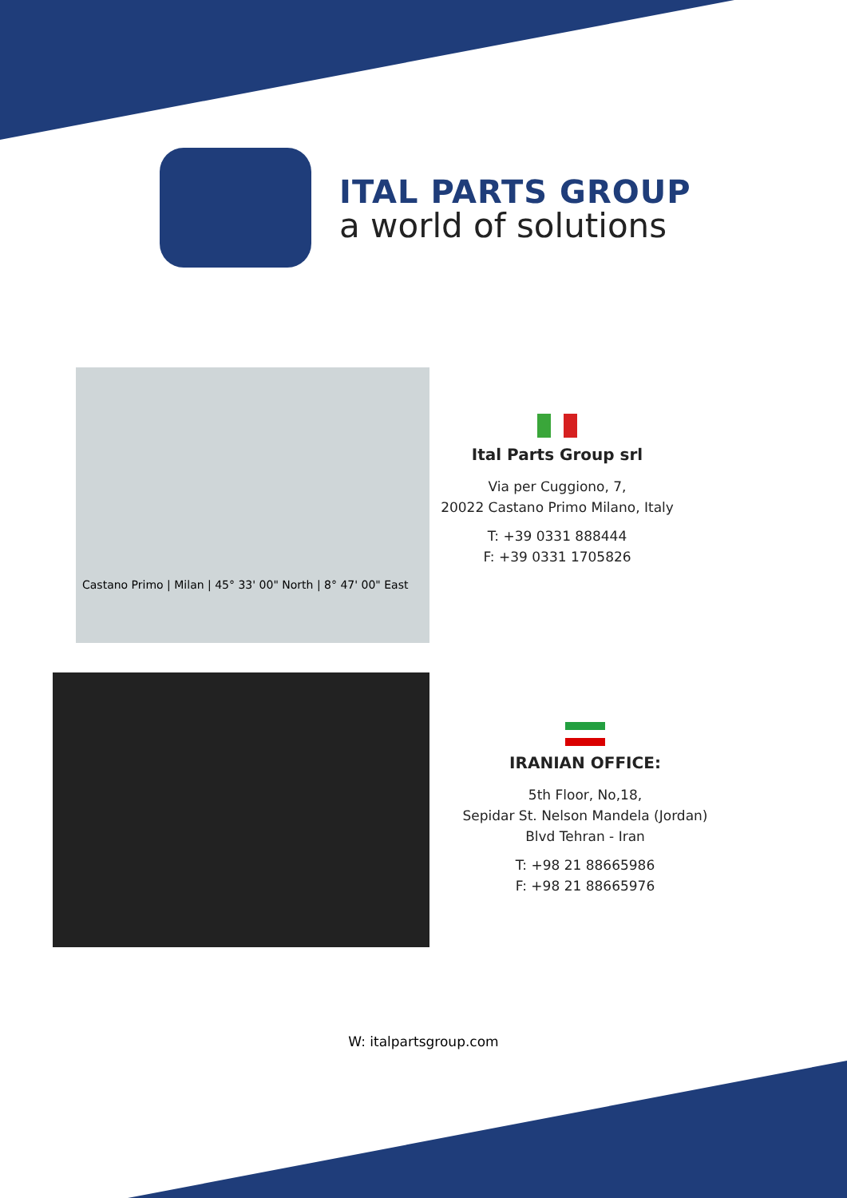ITAL PARTS GROUP
a world of solutions
Castano Primo | Milan | 45° 33' 00" North | 8° 47' 00" East
Ital Parts Group srl
Via per Cuggiono, 7,
20022 Castano Primo Milano, Italy
T: +39 0331 888444
F: +39 0331 1705826
IRANIAN OFFICE:
5th Floor, No,18,
Sepidar St. Nelson Mandela (Jordan)
Blvd Tehran - Iran
T: +98 21 88665986
F: +98 21 88665976
W: italpartsgroup.com